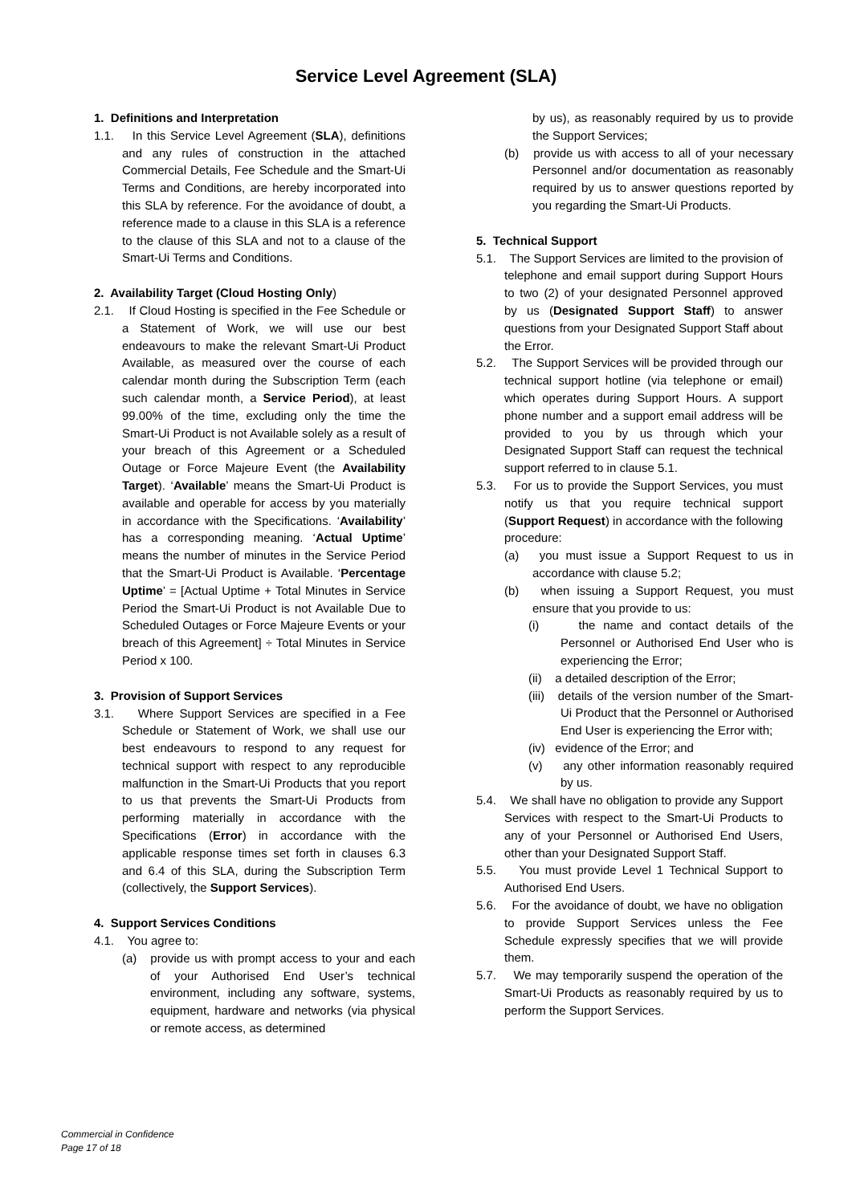Service Level Agreement (SLA)
1. Definitions and Interpretation
1.1. In this Service Level Agreement (SLA), definitions and any rules of construction in the attached Commercial Details, Fee Schedule and the Smart-Ui Terms and Conditions, are hereby incorporated into this SLA by reference. For the avoidance of doubt, a reference made to a clause in this SLA is a reference to the clause of this SLA and not to a clause of the Smart-Ui Terms and Conditions.
2. Availability Target (Cloud Hosting Only)
2.1. If Cloud Hosting is specified in the Fee Schedule or a Statement of Work, we will use our best endeavours to make the relevant Smart-Ui Product Available, as measured over the course of each calendar month during the Subscription Term (each such calendar month, a Service Period), at least 99.00% of the time, excluding only the time the Smart-Ui Product is not Available solely as a result of your breach of this Agreement or a Scheduled Outage or Force Majeure Event (the Availability Target). ‘Available’ means the Smart-Ui Product is available and operable for access by you materially in accordance with the Specifications. ‘Availability’ has a corresponding meaning. ‘Actual Uptime’ means the number of minutes in the Service Period that the Smart-Ui Product is Available. ‘Percentage Uptime’ = [Actual Uptime + Total Minutes in Service Period the Smart-Ui Product is not Available Due to Scheduled Outages or Force Majeure Events or your breach of this Agreement] ÷ Total Minutes in Service Period x 100.
3. Provision of Support Services
3.1. Where Support Services are specified in a Fee Schedule or Statement of Work, we shall use our best endeavours to respond to any request for technical support with respect to any reproducible malfunction in the Smart-Ui Products that you report to us that prevents the Smart-Ui Products from performing materially in accordance with the Specifications (Error) in accordance with the applicable response times set forth in clauses 6.3 and 6.4 of this SLA, during the Subscription Term (collectively, the Support Services).
4. Support Services Conditions
4.1. You agree to:
(a) provide us with prompt access to your and each of your Authorised End User’s technical environment, including any software, systems, equipment, hardware and networks (via physical or remote access, as determined
by us), as reasonably required by us to provide the Support Services;
(b) provide us with access to all of your necessary Personnel and/or documentation as reasonably required by us to answer questions reported by you regarding the Smart-Ui Products.
5. Technical Support
5.1. The Support Services are limited to the provision of telephone and email support during Support Hours to two (2) of your designated Personnel approved by us (Designated Support Staff) to answer questions from your Designated Support Staff about the Error.
5.2. The Support Services will be provided through our technical support hotline (via telephone or email) which operates during Support Hours. A support phone number and a support email address will be provided to you by us through which your Designated Support Staff can request the technical support referred to in clause 5.1.
5.3. For us to provide the Support Services, you must notify us that you require technical support (Support Request) in accordance with the following procedure:
(a) you must issue a Support Request to us in accordance with clause 5.2;
(b) when issuing a Support Request, you must ensure that you provide to us:
(i) the name and contact details of the Personnel or Authorised End User who is experiencing the Error;
(ii) a detailed description of the Error;
(iii) details of the version number of the Smart-Ui Product that the Personnel or Authorised End User is experiencing the Error with;
(iv) evidence of the Error; and
(v) any other information reasonably required by us.
5.4. We shall have no obligation to provide any Support Services with respect to the Smart-Ui Products to any of your Personnel or Authorised End Users, other than your Designated Support Staff.
5.5. You must provide Level 1 Technical Support to Authorised End Users.
5.6. For the avoidance of doubt, we have no obligation to provide Support Services unless the Fee Schedule expressly specifies that we will provide them.
5.7. We may temporarily suspend the operation of the Smart-Ui Products as reasonably required by us to perform the Support Services.
Commercial in Confidence
Page 17 of 18